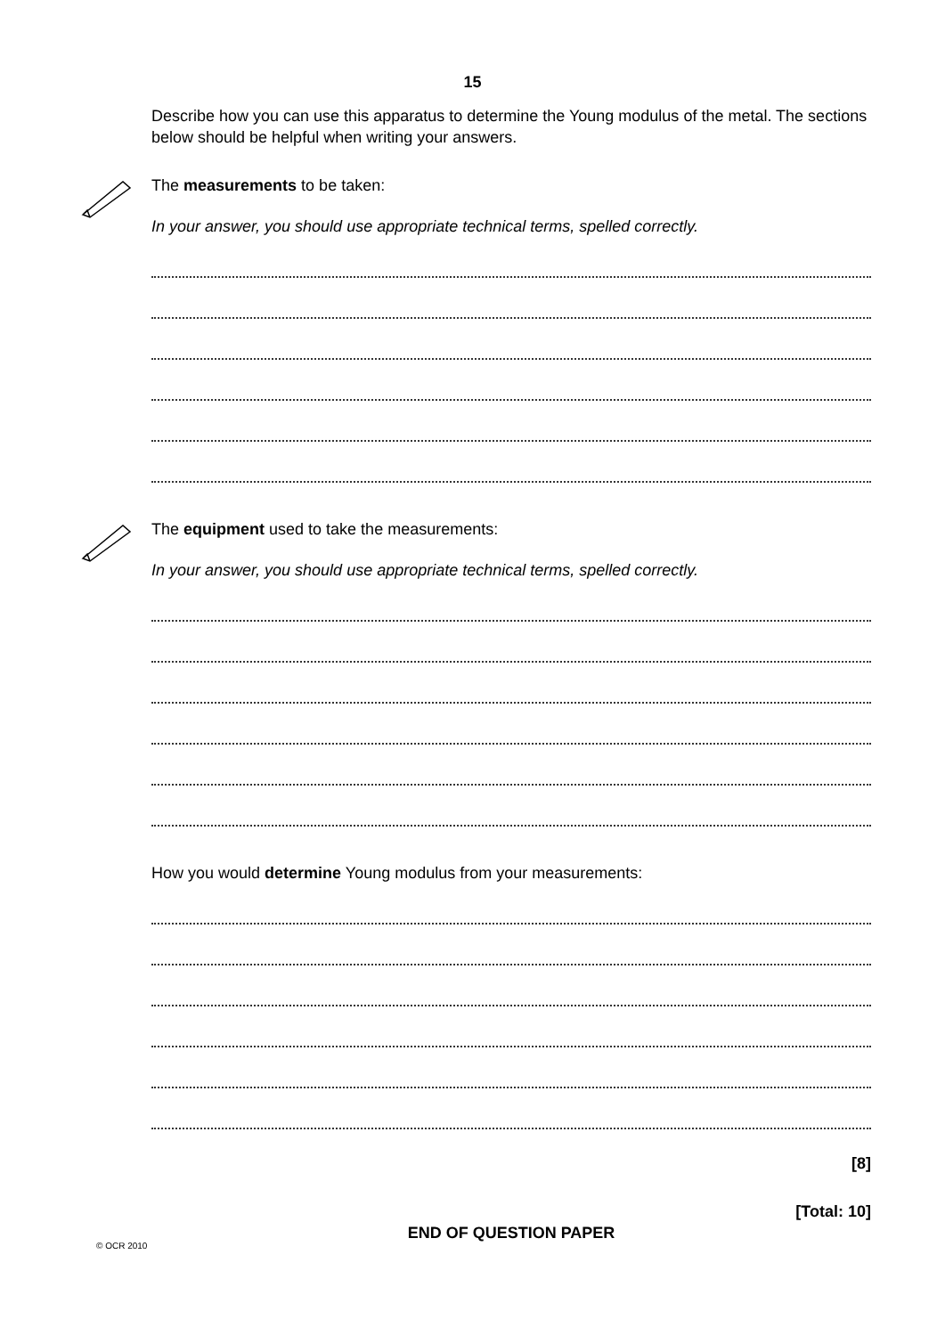15
Describe how you can use this apparatus to determine the Young modulus of the metal. The sections below should be helpful when writing your answers.
The measurements to be taken:
In your answer, you should use appropriate technical terms, spelled correctly.
The equipment used to take the measurements:
In your answer, you should use appropriate technical terms, spelled correctly.
How you would determine Young modulus from your measurements:
[8]
[Total: 10]
END OF QUESTION PAPER
© OCR 2010